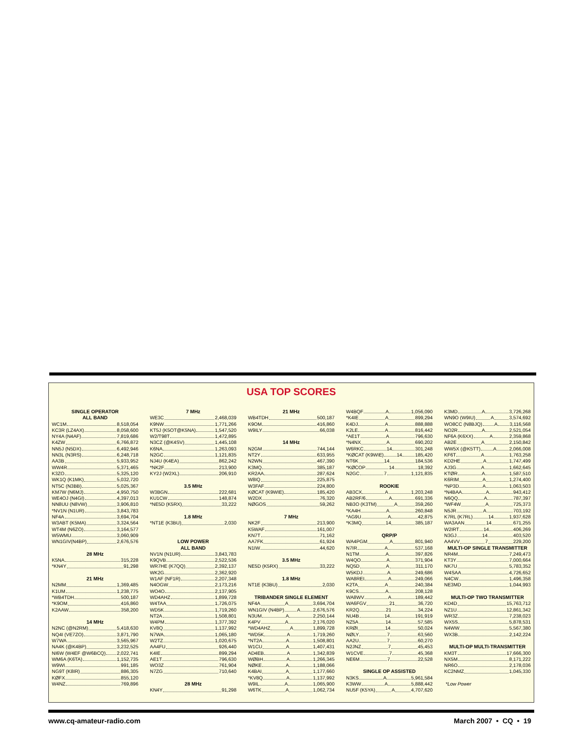USA TOP SCORES
SINGLE OPERATOR
ALL BAND
WC1M 8,518,054
KC3R (LZ4AX) 8,058,600
NY4A (N4AF) 7,819,686
K4ZW 6,766,872
NN5J (N5DX) 6,492,946
NN3L (N3RS) 6,248,718
AA3B 5,933,952
WW4R 5,371,465
K3ZO 5,325,120
WK1Q (K1MK) 5,032,720
NT5C (N3BB) 5,025,367
KM7W (N6MJ) 4,950,750
WE4OJ (N4GI) 4,397,013
NN8UU (N8VW) 3,906,810
*NV1N (N1UR) 3,843,783
NF4A 3,694,704
W3ABT (K5MA) 3,324,564
WT4M (N6ZO) 3,164,577
W5WMU 3,060,909
WN1GIV(N4BP) 2,676,576
28 MHz
K5NA 315,228
*KN4Y 91,298
21 MHz
N2MM 1,369,485
K1UM 1,238,775
*WB4TDH 500,187
*K9OM 416,860
K2AAW 358,200
14 MHz
N2NC (@N2RM) 5,418,630
NQ4I (VE7ZO) 3,871,790
W7WA 3,565,967
NA4K (@K4BP) 3,232,525
NI6W (W4EF @W6BCQ) 2,022,741
WM6A (K6TA) 1,152,735
W9WI 991,185
NG9T (K8IR) 886,305
KØFX 855,120
W4NZ 769,896
7 MHz
WE3C 2,468,039
K9NW 1,771,266
KT5J (K5OT@K5NA) 1,547,520
W2/T98T 1,472,895
N3CZ (@K4SV) 1,445,108
K6NA 1,263,093
N2GC 1,121,835
NJ4U (K4EA) 862,242
*NK2F 213,900
KY2J (W2XL) 206,910
3.5 MHz
W3BGN 222,681
KU1CW 148,874
*NE5D (K5RX) 33,222
1.8 MHz
*NT1E (K3BU) 2,030
LOW POWER
ALL BAND
NV1N (N1UR) 3,843,783
K9QVB 2,522,536
WR7HE (K7QQ) 2,392,137
WK2G 2,362,920
W1AF (NF1R) 2,207,348
N4OGW 2,173,216
WO4O 2,137,905
WD4AHZ 1,899,728
W4TAA 1,726,075
WD5K 1,719,260
NT2A 1,508,801
W4PM 1,377,392
KV8Q 1,137,992
N7WA 1,065,180
W2TZ 1,020,675
AA4FU 926,440
K4IE 899,294
AE1T 796,630
WO3Z 761,904
N7ZG 710,640
28 MHz
KN4Y 91,298
21 MHz
WB4TDH 500,187
K9OM 416,860
W9ILY 66,038
14 MHz
N2GM 744,144
NT2Y 633,955
N2WN 467,390
K3MQ 385,187
KR2AA 287,624
W8IQ 225,875
W3FAF 224,800
KØCAT (K9WIE) 185,420
W2DX 76,320
NØGOS 59,262
7 MHz
NK2F 213,900
K5WAF 161,007
KN7T 71,162
AA7FK 61,924
N1IW 44,620
3.5 MHz
NE5D (K5RX) 33,222
1.8 MHz
NT1E (K3BU) 2,030
TRIBANDER SINGLE ELEMENT
NF4A A 3,694,704
WN1GIV (N4BP) A 2,676,576
N3UM A 2,250,144
K4PV A 2,176,020
*WD4AHZ A 1,899,728
*WD5K A 1,719,260
*NT2A A 1,508,801
W1CU A 1,407,431
AD4EB A 1,342,839
WØBH A 1,266,345
NØKE A 1,188,066
K4BAI A 1,177,660
*KV8Q A 1,137,992
W9IL A 1,065,900
W6TK A 1,062,734
W4BQF A 1,056,090
*K4IE A 899,294
K4DJ A 888,888
K2LE A 816,442
*AE1T A 796,630
*N4NX A 690,202
W6RKC 14 301,248
*KØCAT (K9WIE) 14 185,420
NT6K 14 184,536
*KØCOP 14 18,392
N2GC 7 1,121,835
ROOKIE
AB3CX A 1,203,248
AB2RF/6 A 691,336
NB3O (K3TM) A 359,260
*KA4H A 260,848
*AG9U A 42,875
*K3MQ 14 385,187
QRP/P
WA4PGM A 801,940
N7IR A 537,168
N1TM A 397,826
W4QO A 371,904
NQ5D A 311,170
W5KDJ A 249,686
WA8REI A 249,066
K2TA A 240,384
K9CS A 208,128
WA8WV A 189,442
WA6FGV 21 36,720
KR2Q 21 34,224
NU4B 14 191,919
NZ5A 14 57,585
KRØI 14 50,024
NØLY 7 63,560
AA2U 7 60,270
N2JNZ 7 45,453
W1CVE 7 45,368
NE6M 7 22,528
SINGLE OP ASSISTED
N3KS A 5,961,584
K3WW A 5,888,442
NU5F (K5YA) A 4,707,620
K3MD A 3,726,268
WN9O (W9IU) A 3,574,692
WO8CC (N8BJQ) A 3,116,568
NO2R A 2,521,054
NF6A (K6XX) A 2,359,868
AB2E A 2,150,842
WW5X (@K5TT) A 2,066,008
KF6T A 1,763,258
KD2HE A 1,747,499
AJ3G A 1,662,645
KTØR A 1,587,510
K6RIM A 1,274,400
*NP3D A 1,063,503
*N4BAA A 943,412
N6QQ A 787,397
*WF4W A 725,373
N5JR A 703,192
K7RL (K7RL) 14 1,937,628
WA3AAN 14 671,255
W2IRT 14 406,269
N3GJ 14 403,520
AA4VV 7 229,200
MULTI-OP SINGLE TRANSMITTER
NR4M 7,249,473
KT3Y 7,000,664
NK7U 5,783,352
W4SAA 4,726,652
N4CW 1,496,358
NE3MD 1,044,993
MULTI-OP TWO TRANSMITTER
KD4D 15,763,712
NZ1U 12,861,342
WR3Z 7,238,023
WX5S 5,878,531
N4WW 5,567,380
WX3B 2,142,224
MULTI-OP MULTI-TRANSMITTER
KM3T 17,666,300
NX5M 8,171,222
NR6O 2,178,036
KC2NMZ 1,045,330
*Low Power
www.cq-amateur-radio.com March 2007 • CQ • 19